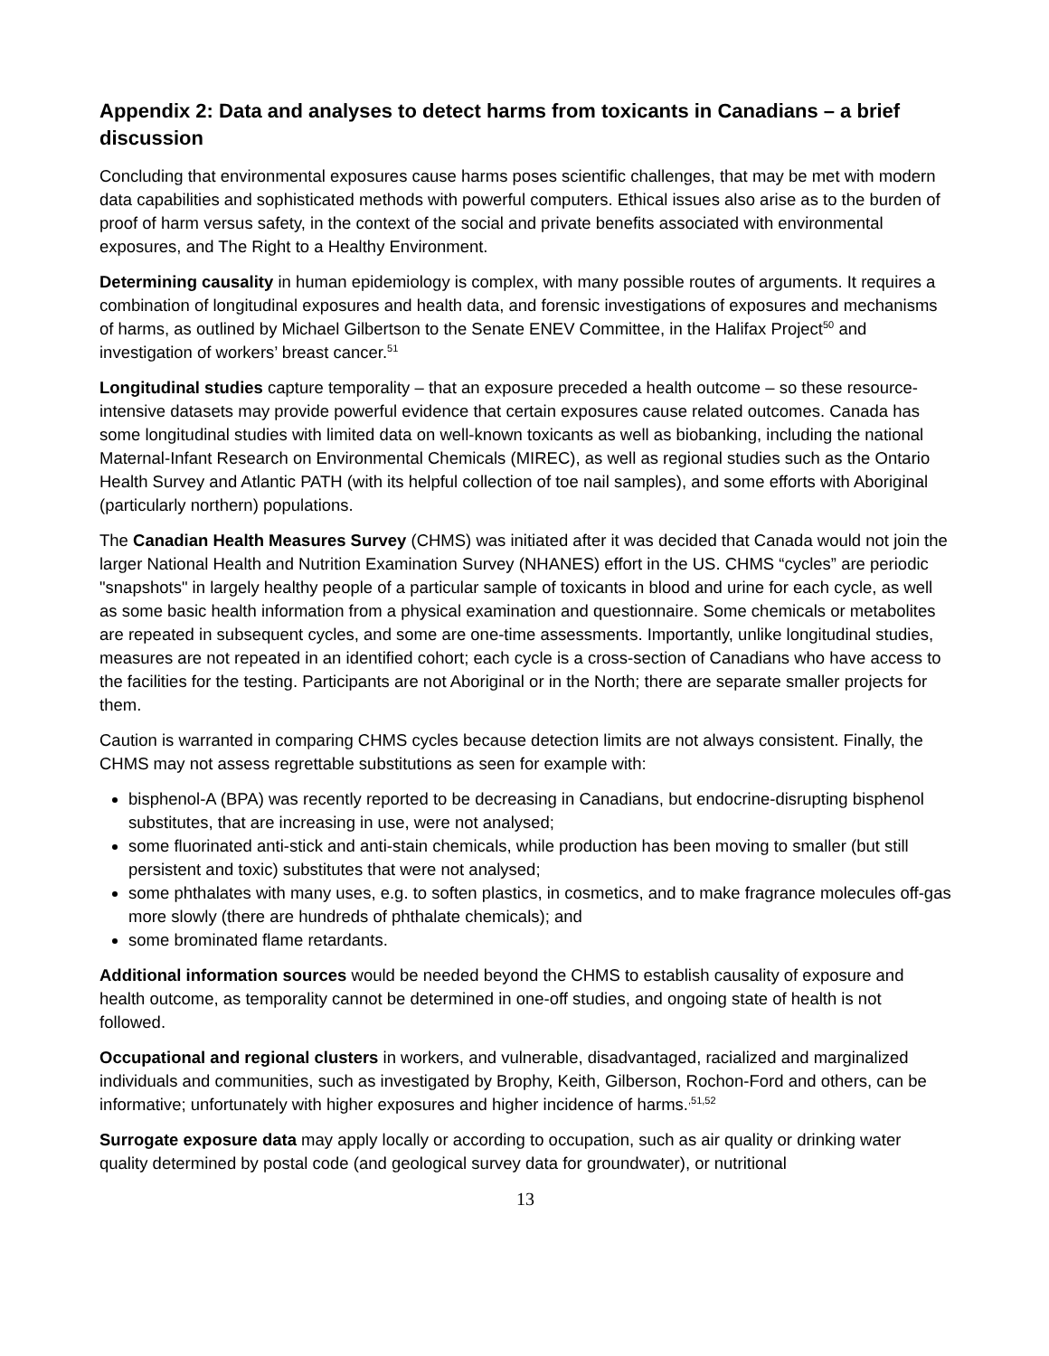Appendix 2: Data and analyses to detect harms from toxicants in Canadians – a brief discussion
Concluding that environmental exposures cause harms poses scientific challenges, that may be met with modern data capabilities and sophisticated methods with powerful computers. Ethical issues also arise as to the burden of proof of harm versus safety, in the context of the social and private benefits associated with environmental exposures, and The Right to a Healthy Environment.
Determining causality in human epidemiology is complex, with many possible routes of arguments. It requires a combination of longitudinal exposures and health data, and forensic investigations of exposures and mechanisms of harms, as outlined by Michael Gilbertson to the Senate ENEV Committee, in the Halifax Project<sup>50</sup> and investigation of workers’ breast cancer.<sup>51</sup>
Longitudinal studies capture temporality – that an exposure preceded a health outcome – so these resource-intensive datasets may provide powerful evidence that certain exposures cause related outcomes. Canada has some longitudinal studies with limited data on well-known toxicants as well as biobanking, including the national Maternal-Infant Research on Environmental Chemicals (MIREC), as well as regional studies such as the Ontario Health Survey and Atlantic PATH (with its helpful collection of toe nail samples), and some efforts with Aboriginal (particularly northern) populations.
The Canadian Health Measures Survey (CHMS) was initiated after it was decided that Canada would not join the larger National Health and Nutrition Examination Survey (NHANES) effort in the US. CHMS “cycles” are periodic "snapshots" in largely healthy people of a particular sample of toxicants in blood and urine for each cycle, as well as some basic health information from a physical examination and questionnaire. Some chemicals or metabolites are repeated in subsequent cycles, and some are one-time assessments. Importantly, unlike longitudinal studies, measures are not repeated in an identified cohort; each cycle is a cross-section of Canadians who have access to the facilities for the testing. Participants are not Aboriginal or in the North; there are separate smaller projects for them.
Caution is warranted in comparing CHMS cycles because detection limits are not always consistent. Finally, the CHMS may not assess regrettable substitutions as seen for example with:
bisphenol-A (BPA) was recently reported to be decreasing in Canadians, but endocrine-disrupting bisphenol substitutes, that are increasing in use, were not analysed;
some fluorinated anti-stick and anti-stain chemicals, while production has been moving to smaller (but still persistent and toxic) substitutes that were not analysed;
some phthalates with many uses, e.g. to soften plastics, in cosmetics, and to make fragrance molecules off-gas more slowly (there are hundreds of phthalate chemicals); and
some brominated flame retardants.
Additional information sources would be needed beyond the CHMS to establish causality of exposure and health outcome, as temporality cannot be determined in one-off studies, and ongoing state of health is not followed.
Occupational and regional clusters in workers, and vulnerable, disadvantaged, racialized and marginalized individuals and communities, such as investigated by Brophy, Keith, Gilberson, Rochon-Ford and others, can be informative; unfortunately with higher exposures and higher incidence of harms.<sup>,51,52</sup>
Surrogate exposure data may apply locally or according to occupation, such as air quality or drinking water quality determined by postal code (and geological survey data for groundwater), or nutritional
13